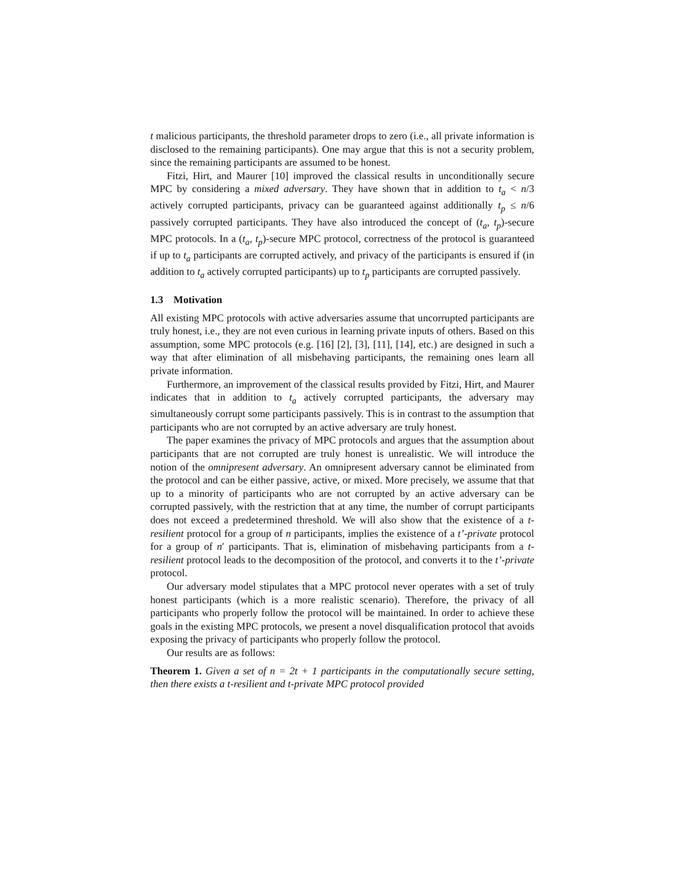t malicious participants, the threshold parameter drops to zero (i.e., all private information is disclosed to the remaining participants). One may argue that this is not a security problem, since the remaining participants are assumed to be honest.
Fitzi, Hirt, and Maurer [10] improved the classical results in unconditionally secure MPC by considering a mixed adversary. They have shown that in addition to t<sub>a</sub> < n/3 actively corrupted participants, privacy can be guaranteed against additionally t<sub>p</sub> ≤ n/6 passively corrupted participants. They have also introduced the concept of (t<sub>a</sub>, t<sub>p</sub>)-secure MPC protocols. In a (t<sub>a</sub>, t<sub>p</sub>)-secure MPC protocol, correctness of the protocol is guaranteed if up to t<sub>a</sub> participants are corrupted actively, and privacy of the participants is ensured if (in addition to t<sub>a</sub> actively corrupted participants) up to t<sub>p</sub> participants are corrupted passively.
1.3 Motivation
All existing MPC protocols with active adversaries assume that uncorrupted participants are truly honest, i.e., they are not even curious in learning private inputs of others. Based on this assumption, some MPC protocols (e.g. [16] [2], [3], [11], [14], etc.) are designed in such a way that after elimination of all misbehaving participants, the remaining ones learn all private information.
Furthermore, an improvement of the classical results provided by Fitzi, Hirt, and Maurer indicates that in addition to t<sub>a</sub> actively corrupted participants, the adversary may simultaneously corrupt some participants passively. This is in contrast to the assumption that participants who are not corrupted by an active adversary are truly honest.
The paper examines the privacy of MPC protocols and argues that the assumption about participants that are not corrupted are truly honest is unrealistic. We will introduce the notion of the omnipresent adversary. An omnipresent adversary cannot be eliminated from the protocol and can be either passive, active, or mixed. More precisely, we assume that that up to a minority of participants who are not corrupted by an active adversary can be corrupted passively, with the restriction that at any time, the number of corrupt participants does not exceed a predetermined threshold. We will also show that the existence of a t-resilient protocol for a group of n participants, implies the existence of a t’-private protocol for a group of n′ participants. That is, elimination of misbehaving participants from a t-resilient protocol leads to the decomposition of the protocol, and converts it to the t’-private protocol.
Our adversary model stipulates that a MPC protocol never operates with a set of truly honest participants (which is a more realistic scenario). Therefore, the privacy of all participants who properly follow the protocol will be maintained. In order to achieve these goals in the existing MPC protocols, we present a novel disqualification protocol that avoids exposing the privacy of participants who properly follow the protocol.
Our results are as follows:
Theorem 1. Given a set of n = 2t + 1 participants in the computationally secure setting, then there exists a t-resilient and t-private MPC protocol provided